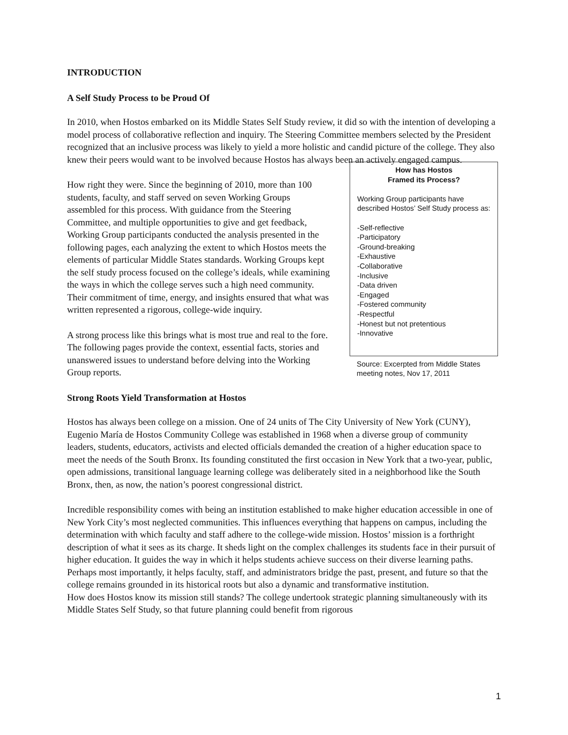INTRODUCTION
A Self Study Process to be Proud Of
In 2010, when Hostos embarked on its Middle States Self Study review, it did so with the intention of developing a model process of collaborative reflection and inquiry. The Steering Committee members selected by the President recognized that an inclusive process was likely to yield a more holistic and candid picture of the college. They also knew their peers would want to be involved because Hostos has always been an actively engaged campus.
How right they were. Since the beginning of 2010, more than 100 students, faculty, and staff served on seven Working Groups assembled for this process. With guidance from the Steering Committee, and multiple opportunities to give and get feedback, Working Group participants conducted the analysis presented in the following pages, each analyzing the extent to which Hostos meets the elements of particular Middle States standards. Working Groups kept the self study process focused on the college’s ideals, while examining the ways in which the college serves such a high need community. Their commitment of time, energy, and insights ensured that what was written represented a rigorous, college-wide inquiry.
A strong process like this brings what is most true and real to the fore. The following pages provide the context, essential facts, stories and unanswered issues to understand before delving into the Working Group reports.
How has Hostos
Framed its Process?
Working Group participants have described Hostos’ Self Study process as:
-Self-reflective
-Participatory
-Ground-breaking
-Exhaustive
-Collaborative
-Inclusive
-Data driven
-Engaged
-Fostered community
-Respectful
-Honest but not pretentious
-Innovative
Source: Excerpted from Middle States meeting notes, Nov 17, 2011
Strong Roots Yield Transformation at Hostos
Hostos has always been college on a mission. One of 24 units of The City University of New York (CUNY), Eugenio María de Hostos Community College was established in 1968 when a diverse group of community leaders, students, educators, activists and elected officials demanded the creation of a higher education space to meet the needs of the South Bronx. Its founding constituted the first occasion in New York that a two-year, public, open admissions, transitional language learning college was deliberately sited in a neighborhood like the South Bronx, then, as now, the nation’s poorest congressional district.
Incredible responsibility comes with being an institution established to make higher education accessible in one of New York City’s most neglected communities. This influences everything that happens on campus, including the determination with which faculty and staff adhere to the college-wide mission. Hostos’ mission is a forthright description of what it sees as its charge. It sheds light on the complex challenges its students face in their pursuit of higher education. It guides the way in which it helps students achieve success on their diverse learning paths. Perhaps most importantly, it helps faculty, staff, and administrators bridge the past, present, and future so that the college remains grounded in its historical roots but also a dynamic and transformative institution.
How does Hostos know its mission still stands? The college undertook strategic planning simultaneously with its Middle States Self Study, so that future planning could benefit from rigorous
1